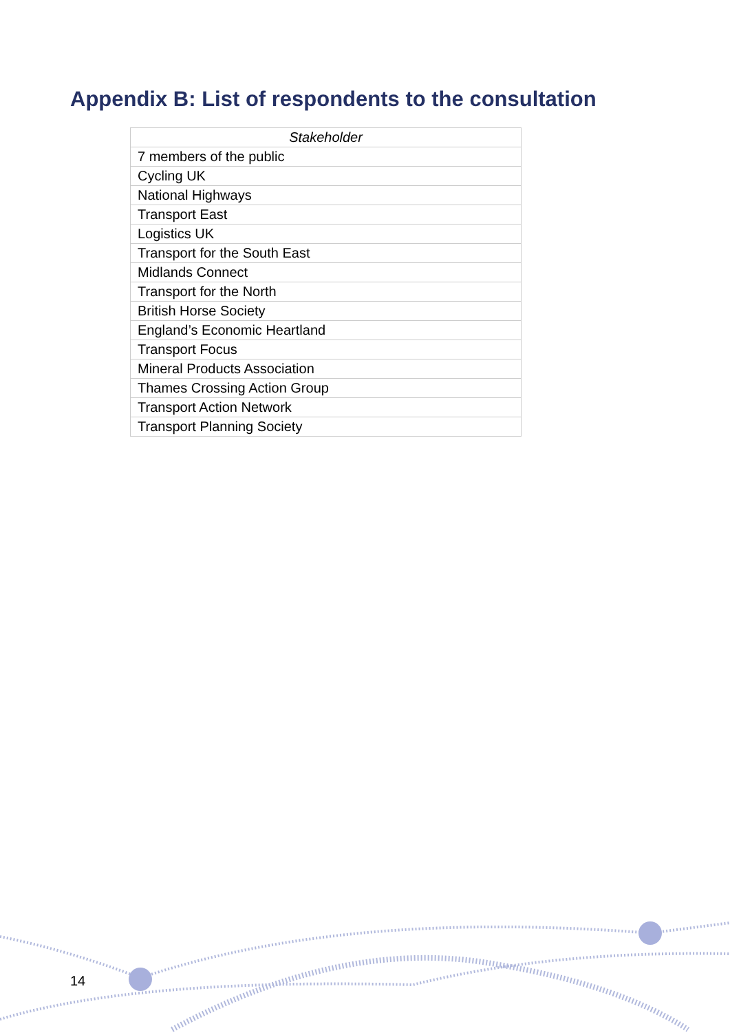Appendix B: List of respondents to the consultation
| Stakeholder |
| --- |
| 7 members of the public |
| Cycling UK |
| National Highways |
| Transport East |
| Logistics UK |
| Transport for the South East |
| Midlands Connect |
| Transport for the North |
| British Horse Society |
| England’s Economic Heartland |
| Transport Focus |
| Mineral Products Association |
| Thames Crossing Action Group |
| Transport Action Network |
| Transport Planning Society |
14